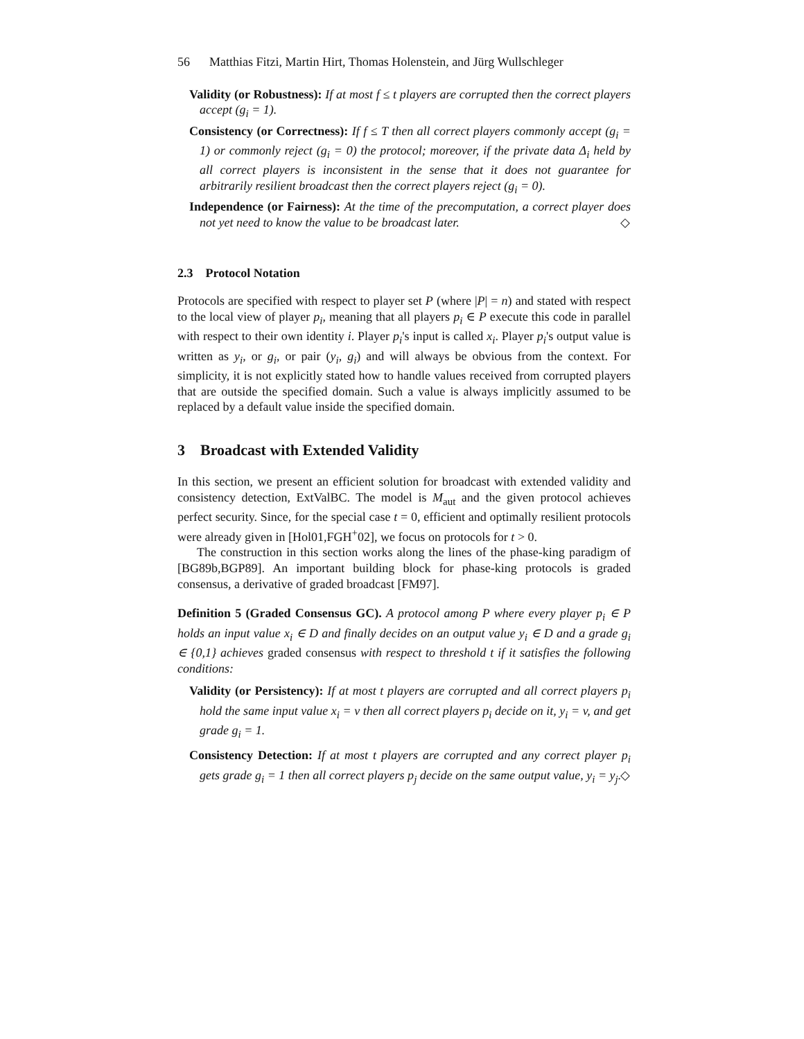56 Matthias Fitzi, Martin Hirt, Thomas Holenstein, and Jürg Wullschleger
Validity (or Robustness): If at most f ≤ t players are corrupted then the correct players accept (g<sub>i</sub> = 1).
Consistency (or Correctness): If f ≤ T then all correct players commonly accept (g<sub>i</sub> = 1) or commonly reject (g<sub>i</sub> = 0) the protocol; moreover, if the private data Δ<sub>i</sub> held by all correct players is inconsistent in the sense that it does not guarantee for arbitrarily resilient broadcast then the correct players reject (g<sub>i</sub> = 0).
Independence (or Fairness): At the time of the precomputation, a correct player does not yet need to know the value to be broadcast later. ◇
2.3 Protocol Notation
Protocols are specified with respect to player set P (where |P| = n) and stated with respect to the local view of player p<sub>i</sub>, meaning that all players p<sub>i</sub> ∈ P execute this code in parallel with respect to their own identity i. Player p<sub>i</sub>'s input is called x<sub>i</sub>. Player p<sub>i</sub>'s output value is written as y<sub>i</sub>, or g<sub>i</sub>, or pair (y<sub>i</sub>, g<sub>i</sub>) and will always be obvious from the context. For simplicity, it is not explicitly stated how to handle values received from corrupted players that are outside the specified domain. Such a value is always implicitly assumed to be replaced by a default value inside the specified domain.
3 Broadcast with Extended Validity
In this section, we present an efficient solution for broadcast with extended validity and consistency detection, ExtValBC. The model is M<sub>aut</sub> and the given protocol achieves perfect security. Since, for the special case t = 0, efficient and optimally resilient protocols were already given in [Hol01,FGH<sup>+</sup>02], we focus on protocols for t > 0.
The construction in this section works along the lines of the phase-king paradigm of [BG89b,BGP89]. An important building block for phase-king protocols is graded consensus, a derivative of graded broadcast [FM97].
Definition 5 (Graded Consensus GC). A protocol among P where every player p<sub>i</sub> ∈ P holds an input value x<sub>i</sub> ∈ D and finally decides on an output value y<sub>i</sub> ∈ D and a grade g<sub>i</sub> ∈ {0,1} achieves graded consensus with respect to threshold t if it satisfies the following conditions:
Validity (or Persistency): If at most t players are corrupted and all correct players p<sub>i</sub> hold the same input value x<sub>i</sub> = v then all correct players p<sub>i</sub> decide on it, y<sub>i</sub> = v, and get grade g<sub>i</sub> = 1.
Consistency Detection: If at most t players are corrupted and any correct player p<sub>i</sub> gets grade g<sub>i</sub> = 1 then all correct players p<sub>j</sub> decide on the same output value, y<sub>i</sub> = y<sub>j</sub>. ◇